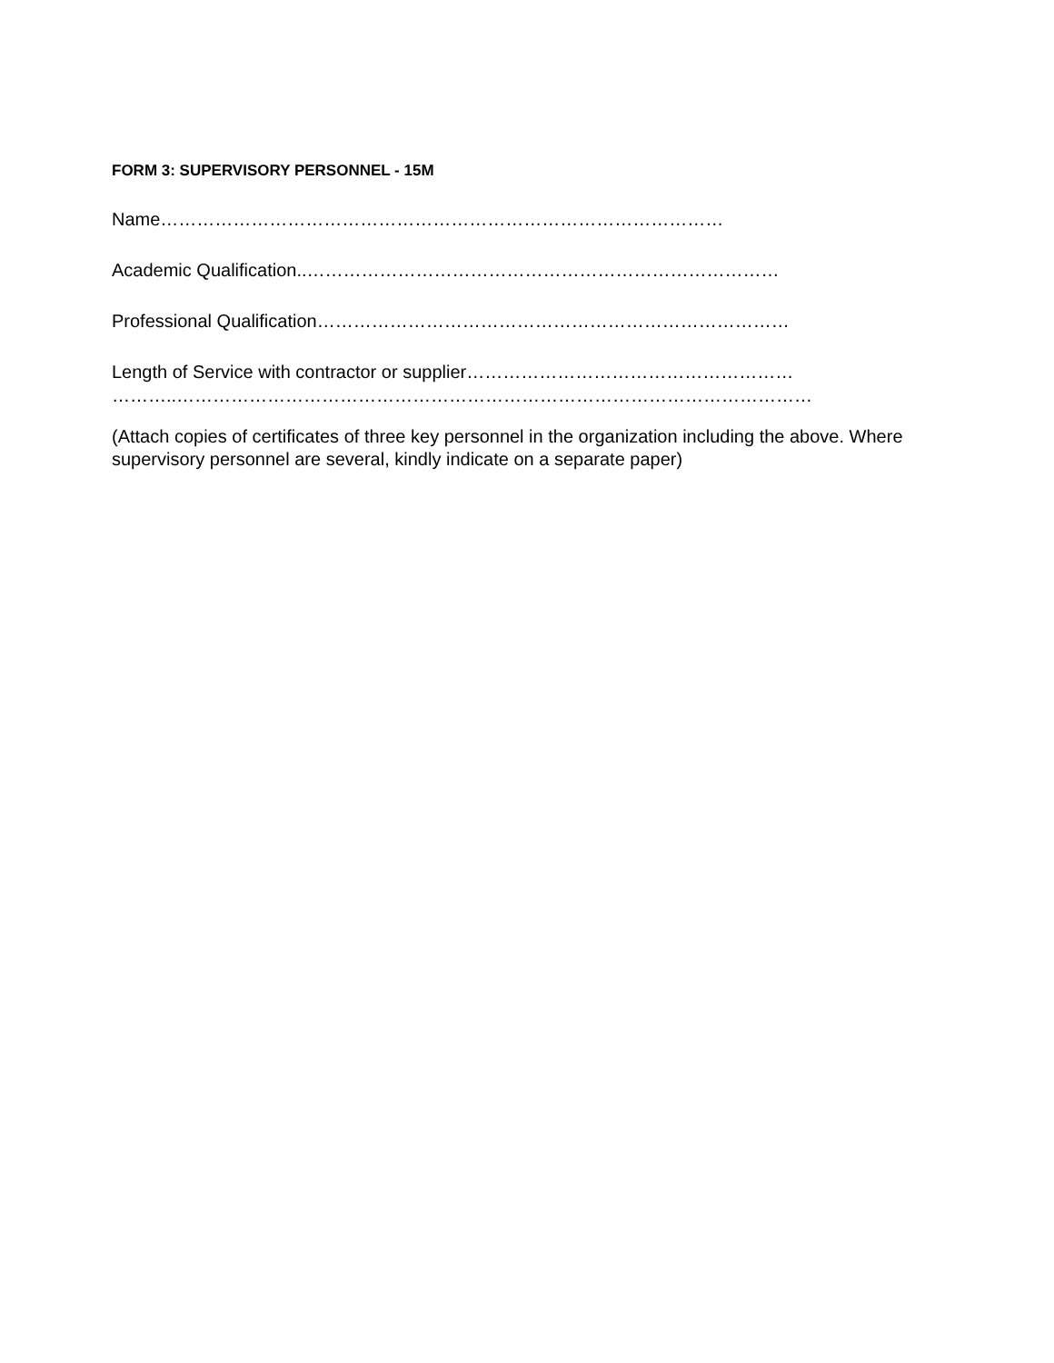FORM 3: SUPERVISORY PERSONNEL - 15M
Name…………………………………………………………………………………
Academic Qualification..……………………………………………………………………
Professional Qualification……………………………………………………………………
Length of Service with contractor or supplier………………………………………………
………..……………………………………………………………………………………………
(Attach copies of certificates of three key personnel in the organization including the above. Where supervisory personnel are several, kindly indicate on a separate paper)